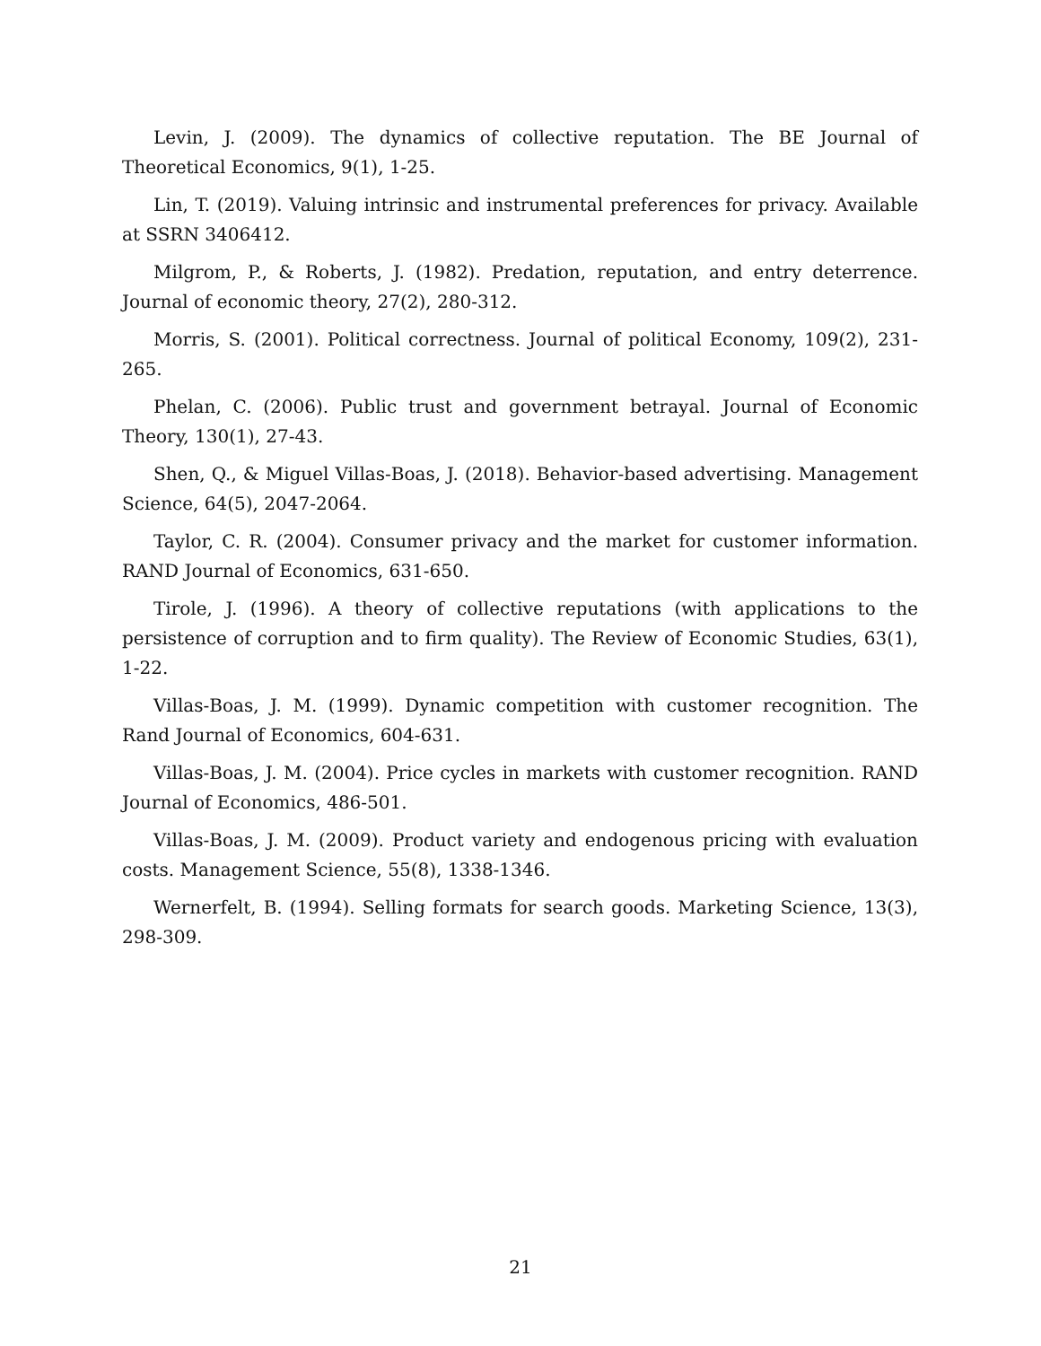Levin, J. (2009). The dynamics of collective reputation. The BE Journal of Theoretical Economics, 9(1), 1-25.
Lin, T. (2019). Valuing intrinsic and instrumental preferences for privacy. Available at SSRN 3406412.
Milgrom, P., & Roberts, J. (1982). Predation, reputation, and entry deterrence. Journal of economic theory, 27(2), 280-312.
Morris, S. (2001). Political correctness. Journal of political Economy, 109(2), 231-265.
Phelan, C. (2006). Public trust and government betrayal. Journal of Economic Theory, 130(1), 27-43.
Shen, Q., & Miguel Villas-Boas, J. (2018). Behavior-based advertising. Management Science, 64(5), 2047-2064.
Taylor, C. R. (2004). Consumer privacy and the market for customer information. RAND Journal of Economics, 631-650.
Tirole, J. (1996). A theory of collective reputations (with applications to the persistence of corruption and to firm quality). The Review of Economic Studies, 63(1), 1-22.
Villas-Boas, J. M. (1999). Dynamic competition with customer recognition. The Rand Journal of Economics, 604-631.
Villas-Boas, J. M. (2004). Price cycles in markets with customer recognition. RAND Journal of Economics, 486-501.
Villas-Boas, J. M. (2009). Product variety and endogenous pricing with evaluation costs. Management Science, 55(8), 1338-1346.
Wernerfelt, B. (1994). Selling formats for search goods. Marketing Science, 13(3), 298-309.
21